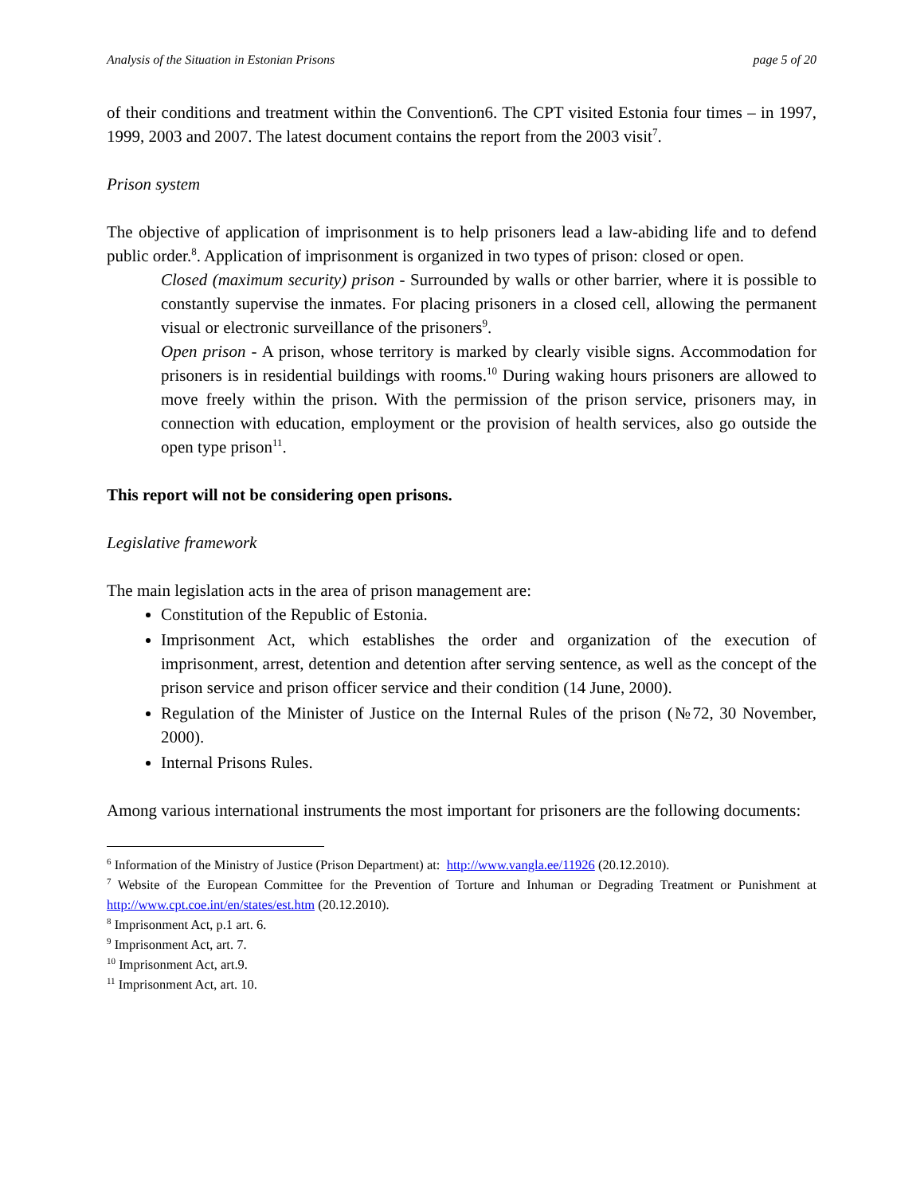Analysis of the Situation in Estonian Prisons page 5 of 20
of their conditions and treatment within the Convention6. The CPT visited Estonia four times – in 1997, 1999, 2003 and 2007. The latest document contains the report from the 2003 visit<sup>7</sup>.
Prison system
The objective of application of imprisonment is to help prisoners lead a law-abiding life and to defend public order.<sup>8</sup>. Application of imprisonment is organized in two types of prison: closed or open.
Closed (maximum security) prison - Surrounded by walls or other barrier, where it is possible to constantly supervise the inmates. For placing prisoners in a closed cell, allowing the permanent visual or electronic surveillance of the prisoners<sup>9</sup>.
Open prison - A prison, whose territory is marked by clearly visible signs. Accommodation for prisoners is in residential buildings with rooms.<sup>10</sup> During waking hours prisoners are allowed to move freely within the prison. With the permission of the prison service, prisoners may, in connection with education, employment or the provision of health services, also go outside the open type prison<sup>11</sup>.
This report will not be considering open prisons.
Legislative framework
The main legislation acts in the area of prison management are:
Constitution of the Republic of Estonia.
Imprisonment Act, which establishes the order and organization of the execution of imprisonment, arrest, detention and detention after serving sentence, as well as the concept of the prison service and prison officer service and their condition (14 June, 2000).
Regulation of the Minister of Justice on the Internal Rules of the prison (№72, 30 November, 2000).
Internal Prisons Rules.
Among various international instruments the most important for prisoners are the following documents:
<sup>6</sup> Information of the Ministry of Justice (Prison Department) at: http://www.vangla.ee/11926 (20.12.2010).
<sup>7</sup> Website of the European Committee for the Prevention of Torture and Inhuman or Degrading Treatment or Punishment at http://www.cpt.coe.int/en/states/est.htm (20.12.2010).
<sup>8</sup> Imprisonment Act, p.1 art. 6.
<sup>9</sup> Imprisonment Act, art. 7.
<sup>10</sup> Imprisonment Act, art.9.
<sup>11</sup> Imprisonment Act, art. 10.